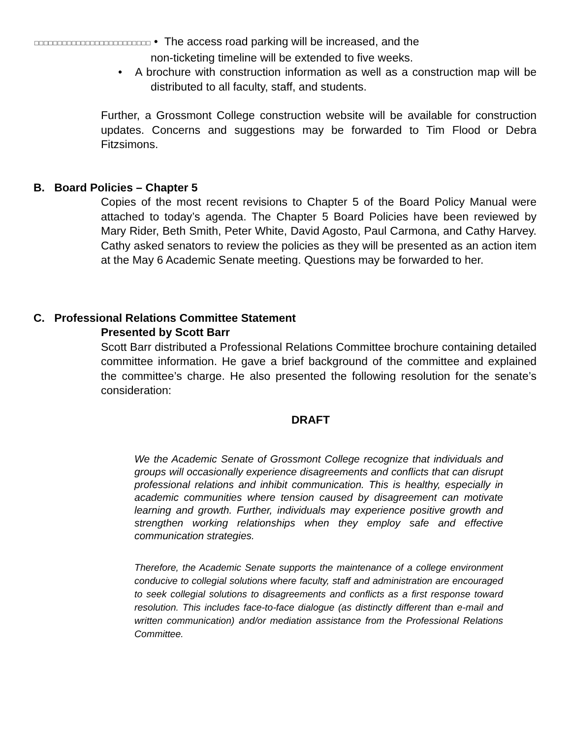□□□□□□□□□□□□□□□□□□□□□□□□□ • The access road parking will be increased, and the
non-ticketing timeline will be extended to five weeks.
• A brochure with construction information as well as a construction map will be distributed to all faculty, staff, and students.
Further, a Grossmont College construction website will be available for construction updates. Concerns and suggestions may be forwarded to Tim Flood or Debra Fitzsimons.
B. Board Policies – Chapter 5
Copies of the most recent revisions to Chapter 5 of the Board Policy Manual were attached to today’s agenda. The Chapter 5 Board Policies have been reviewed by Mary Rider, Beth Smith, Peter White, David Agosto, Paul Carmona, and Cathy Harvey. Cathy asked senators to review the policies as they will be presented as an action item at the May 6 Academic Senate meeting. Questions may be forwarded to her.
C. Professional Relations Committee Statement
Presented by Scott Barr
Scott Barr distributed a Professional Relations Committee brochure containing detailed committee information. He gave a brief background of the committee and explained the committee’s charge. He also presented the following resolution for the senate’s consideration:
DRAFT
We the Academic Senate of Grossmont College recognize that individuals and groups will occasionally experience disagreements and conflicts that can disrupt professional relations and inhibit communication. This is healthy, especially in academic communities where tension caused by disagreement can motivate learning and growth. Further, individuals may experience positive growth and strengthen working relationships when they employ safe and effective communication strategies.
Therefore, the Academic Senate supports the maintenance of a college environment conducive to collegial solutions where faculty, staff and administration are encouraged to seek collegial solutions to disagreements and conflicts as a first response toward resolution. This includes face-to-face dialogue (as distinctly different than e-mail and written communication) and/or mediation assistance from the Professional Relations Committee.